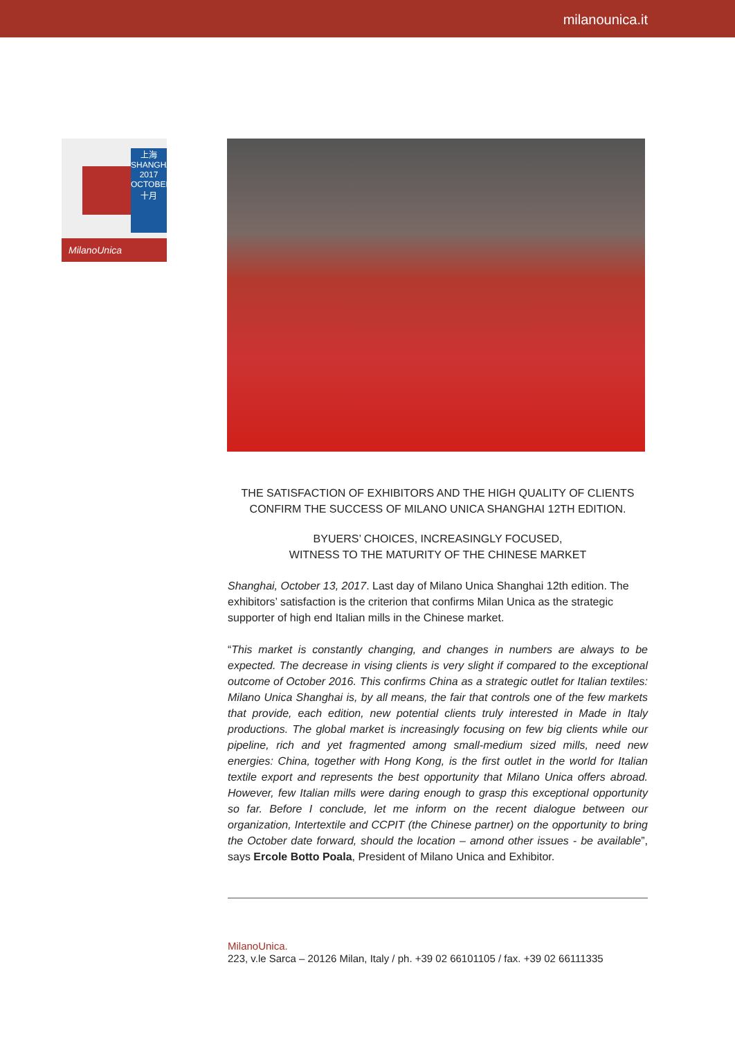milanounica.it
上海
SHANGHAI
2017
OCTOBER
十月
MilanoUnica
THE SATISFACTION OF EXHIBITORS AND THE HIGH QUALITY OF CLIENTS
CONFIRM THE SUCCESS OF MILANO UNICA SHANGHAI 12TH EDITION.
BYUERS’ CHOICES, INCREASINGLY FOCUSED,
WITNESS TO THE MATURITY OF THE CHINESE MARKET
Shanghai, October 13, 2017. Last day of Milano Unica Shanghai 12th edition. The exhibitors’ satisfaction is the criterion that confirms Milan Unica as the strategic supporter of high end Italian mills in the Chinese market.
“This market is constantly changing, and changes in numbers are always to be expected. The decrease in vising clients is very slight if compared to the exceptional outcome of October 2016. This confirms China as a strategic outlet for Italian textiles: Milano Unica Shanghai is, by all means, the fair that controls one of the few markets that provide, each edition, new potential clients truly interested in Made in Italy productions. The global market is increasingly focusing on few big clients while our pipeline, rich and yet fragmented among small-medium sized mills, need new energies: China, together with Hong Kong, is the first outlet in the world for Italian textile export and represents the best opportunity that Milano Unica offers abroad. However, few Italian mills were daring enough to grasp this exceptional opportunity so far. Before I conclude, let me inform on the recent dialogue between our organization, Intertextile and CCPIT (the Chinese partner) on the opportunity to bring the October date forward, should the location – amond other issues - be available”, says Ercole Botto Poala, President of Milano Unica and Exhibitor.
MilanoUnica.
223, v.le Sarca – 20126 Milan, Italy / ph. +39 02 66101105 / fax. +39 02 66111335